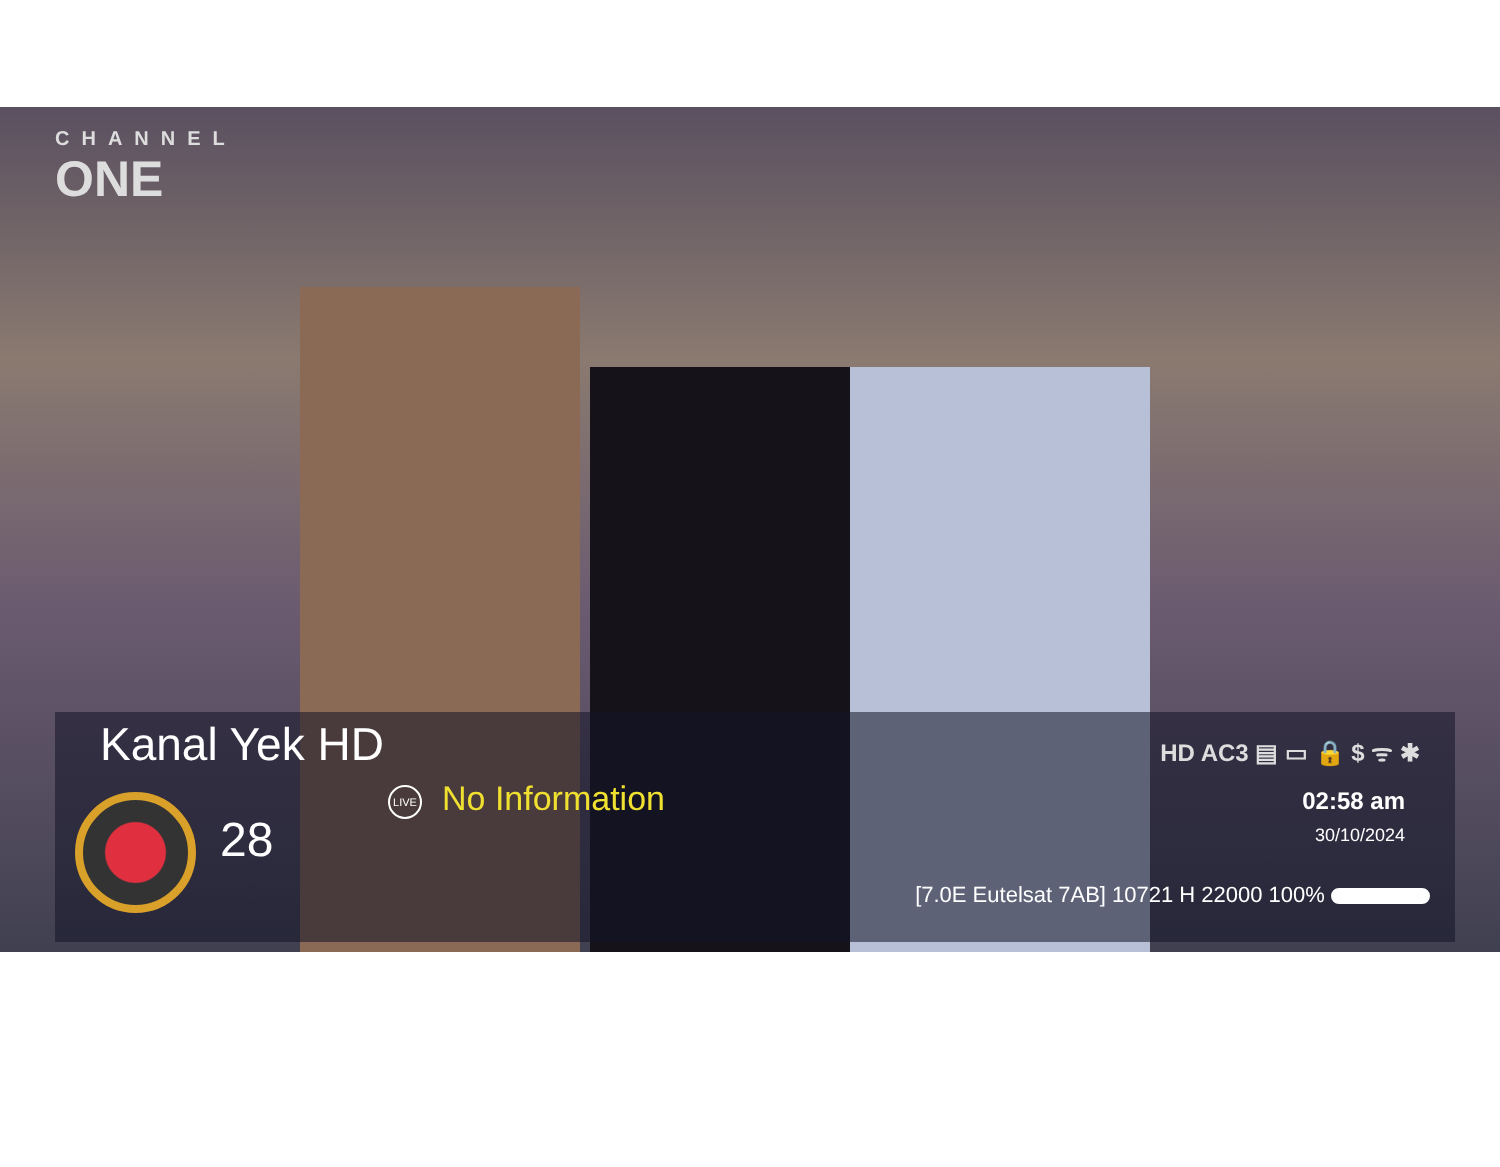CHANNEL
ONE
Kanal Yek HD
28
LIVE No Information
HD AC3 ▤ ▭ 🔒 $ ᯤ ✱
02:58 am
30/10/2024
[7.0E Eutelsat 7AB] 10721 H 22000 100%